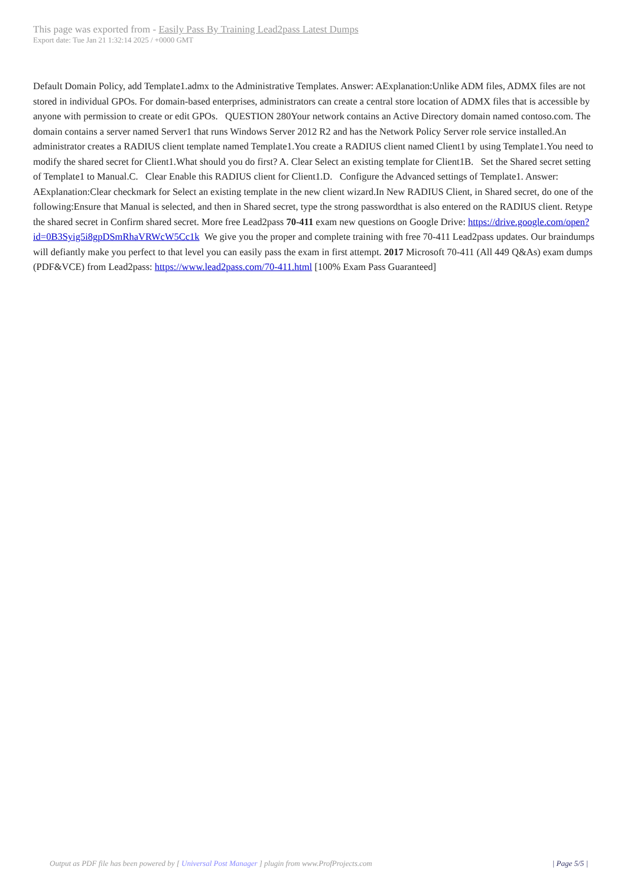This page was exported from - Easily Pass By Training Lead2pass Latest Dumps
Export date: Tue Jan 21 1:32:14 2025 / +0000 GMT
Default Domain Policy, add Template1.admx to the Administrative Templates. Answer: AExplanation:Unlike ADM files, ADMX files are not stored in individual GPOs. For domain-based enterprises, administrators can create a central store location of ADMX files that is accessible by anyone with permission to create or edit GPOs. QUESTION 280Your network contains an Active Directory domain named contoso.com. The domain contains a server named Server1 that runs Windows Server 2012 R2 and has the Network Policy Server role service installed.An administrator creates a RADIUS client template named Template1.You create a RADIUS client named Client1 by using Template1.You need to modify the shared secret for Client1.What should you do first? A. Clear Select an existing template for Client1B. Set the Shared secret setting of Template1 to Manual.C. Clear Enable this RADIUS client for Client1.D. Configure the Advanced settings of Template1. Answer: AExplanation:Clear checkmark for Select an existing template in the new client wizard.In New RADIUS Client, in Shared secret, do one of the following:Ensure that Manual is selected, and then in Shared secret, type the strong passwordthat is also entered on the RADIUS client. Retype the shared secret in Confirm shared secret. More free Lead2pass 70-411 exam new questions on Google Drive: https://drive.google.com/open?id=0B3Syig5i8gpDSmRhaVRWcW5Cc1k We give you the proper and complete training with free 70-411 Lead2pass updates. Our braindumps will defiantly make you perfect to that level you can easily pass the exam in first attempt. 2017 Microsoft 70-411 (All 449 Q&As) exam dumps (PDF&VCE) from Lead2pass: https://www.lead2pass.com/70-411.html [100% Exam Pass Guaranteed]
Output as PDF file has been powered by [ Universal Post Manager ] plugin from www.ProfProjects.com
| Page 5/5 |